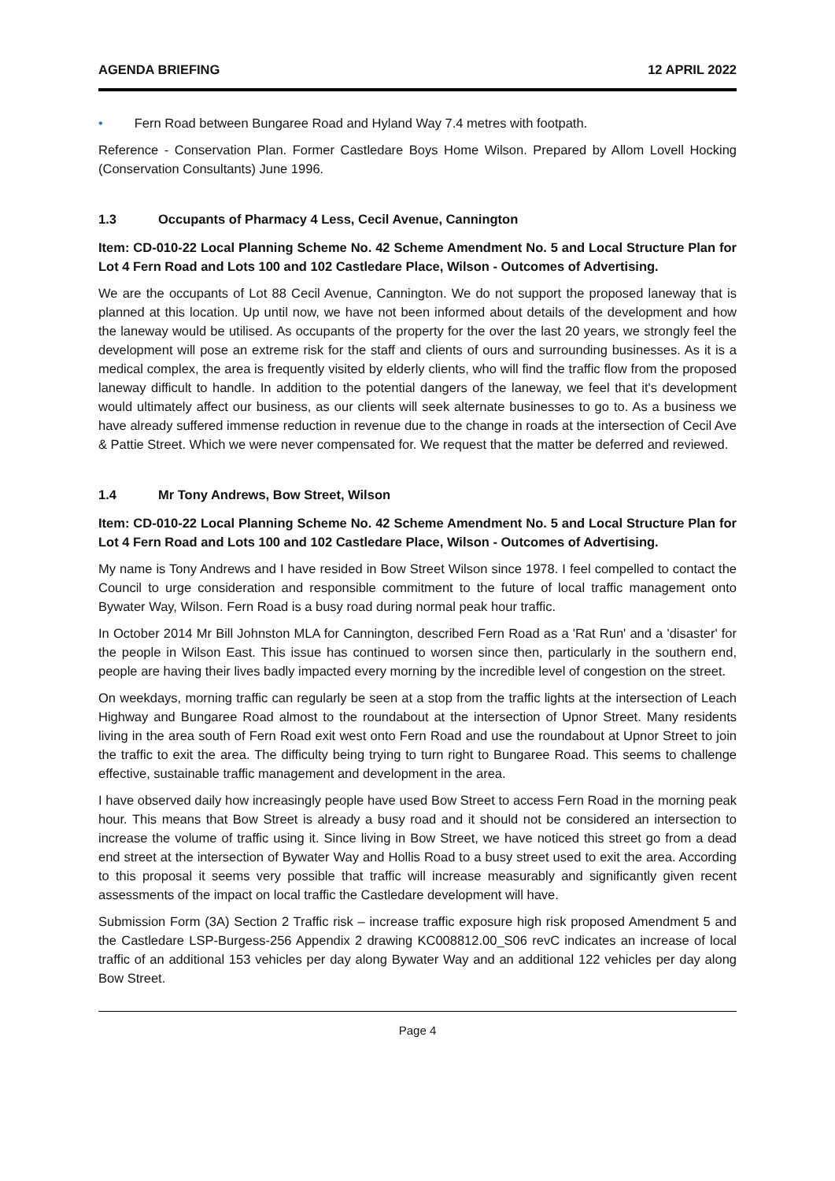AGENDA BRIEFING 12 APRIL 2022
• Fern Road between Bungaree Road and Hyland Way 7.4 metres with footpath.
Reference - Conservation Plan. Former Castledare Boys Home Wilson. Prepared by Allom Lovell Hocking (Conservation Consultants) June 1996.
1.3 Occupants of Pharmacy 4 Less, Cecil Avenue, Cannington
Item: CD-010-22 Local Planning Scheme No. 42 Scheme Amendment No. 5 and Local Structure Plan for Lot 4 Fern Road and Lots 100 and 102 Castledare Place, Wilson - Outcomes of Advertising.
We are the occupants of Lot 88 Cecil Avenue, Cannington. We do not support the proposed laneway that is planned at this location. Up until now, we have not been informed about details of the development and how the laneway would be utilised. As occupants of the property for the over the last 20 years, we strongly feel the development will pose an extreme risk for the staff and clients of ours and surrounding businesses. As it is a medical complex, the area is frequently visited by elderly clients, who will find the traffic flow from the proposed laneway difficult to handle. In addition to the potential dangers of the laneway, we feel that it's development would ultimately affect our business, as our clients will seek alternate businesses to go to. As a business we have already suffered immense reduction in revenue due to the change in roads at the intersection of Cecil Ave & Pattie Street. Which we were never compensated for. We request that the matter be deferred and reviewed.
1.4 Mr Tony Andrews, Bow Street, Wilson
Item: CD-010-22 Local Planning Scheme No. 42 Scheme Amendment No. 5 and Local Structure Plan for Lot 4 Fern Road and Lots 100 and 102 Castledare Place, Wilson - Outcomes of Advertising.
My name is Tony Andrews and I have resided in Bow Street Wilson since 1978. I feel compelled to contact the Council to urge consideration and responsible commitment to the future of local traffic management onto Bywater Way, Wilson. Fern Road is a busy road during normal peak hour traffic.
In October 2014 Mr Bill Johnston MLA for Cannington, described Fern Road as a 'Rat Run' and a 'disaster' for the people in Wilson East. This issue has continued to worsen since then, particularly in the southern end, people are having their lives badly impacted every morning by the incredible level of congestion on the street.
On weekdays, morning traffic can regularly be seen at a stop from the traffic lights at the intersection of Leach Highway and Bungaree Road almost to the roundabout at the intersection of Upnor Street. Many residents living in the area south of Fern Road exit west onto Fern Road and use the roundabout at Upnor Street to join the traffic to exit the area. The difficulty being trying to turn right to Bungaree Road. This seems to challenge effective, sustainable traffic management and development in the area.
I have observed daily how increasingly people have used Bow Street to access Fern Road in the morning peak hour. This means that Bow Street is already a busy road and it should not be considered an intersection to increase the volume of traffic using it. Since living in Bow Street, we have noticed this street go from a dead end street at the intersection of Bywater Way and Hollis Road to a busy street used to exit the area. According to this proposal it seems very possible that traffic will increase measurably and significantly given recent assessments of the impact on local traffic the Castledare development will have.
Submission Form (3A) Section 2 Traffic risk – increase traffic exposure high risk proposed Amendment 5 and the Castledare LSP-Burgess-256 Appendix 2 drawing KC008812.00_S06 revC indicates an increase of local traffic of an additional 153 vehicles per day along Bywater Way and an additional 122 vehicles per day along Bow Street.
Page 4